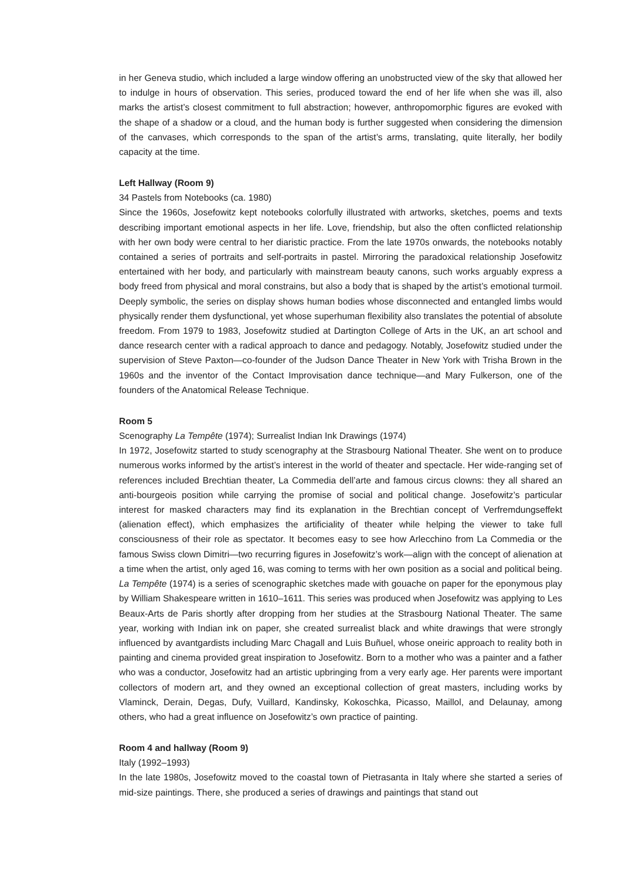in her Geneva studio, which included a large window offering an unobstructed view of the sky that allowed her to indulge in hours of observation. This series, produced toward the end of her life when she was ill, also marks the artist’s closest commitment to full abstraction; however, anthropomorphic figures are evoked with the shape of a shadow or a cloud, and the human body is further suggested when considering the dimension of the canvases, which corresponds to the span of the artist’s arms, translating, quite literally, her bodily capacity at the time.
Left Hallway (Room 9)
34 Pastels from Notebooks (ca. 1980)
Since the 1960s, Josefowitz kept notebooks colorfully illustrated with artworks, sketches, poems and texts describing important emotional aspects in her life. Love, friendship, but also the often conflicted relationship with her own body were central to her diaristic practice. From the late 1970s onwards, the notebooks notably contained a series of portraits and self-portraits in pastel. Mirroring the paradoxical relationship Josefowitz entertained with her body, and particularly with mainstream beauty canons, such works arguably express a body freed from physical and moral constrains, but also a body that is shaped by the artist’s emotional turmoil. Deeply symbolic, the series on display shows human bodies whose disconnected and entangled limbs would physically render them dysfunctional, yet whose superhuman flexibility also translates the potential of absolute freedom. From 1979 to 1983, Josefowitz studied at Dartington College of Arts in the UK, an art school and dance research center with a radical approach to dance and pedagogy. Notably, Josefowitz studied under the supervision of Steve Paxton—co-founder of the Judson Dance Theater in New York with Trisha Brown in the 1960s and the inventor of the Contact Improvisation dance technique—and Mary Fulkerson, one of the founders of the Anatomical Release Technique.
Room 5
Scenography La Tempête (1974); Surrealist Indian Ink Drawings (1974)
In 1972, Josefowitz started to study scenography at the Strasbourg National Theater. She went on to produce numerous works informed by the artist’s interest in the world of theater and spectacle. Her wide-ranging set of references included Brechtian theater, La Commedia dell’arte and famous circus clowns: they all shared an anti-bourgeois position while carrying the promise of social and political change. Josefowitz’s particular interest for masked characters may find its explanation in the Brechtian concept of Verfremdungseffekt (alienation effect), which emphasizes the artificiality of theater while helping the viewer to take full consciousness of their role as spectator. It becomes easy to see how Arlecchino from La Commedia or the famous Swiss clown Dimitri—two recurring figures in Josefowitz’s work—align with the concept of alienation at a time when the artist, only aged 16, was coming to terms with her own position as a social and political being. La Tempête (1974) is a series of scenographic sketches made with gouache on paper for the eponymous play by William Shakespeare written in 1610–1611. This series was produced when Josefowitz was applying to Les Beaux-Arts de Paris shortly after dropping from her studies at the Strasbourg National Theater. The same year, working with Indian ink on paper, she created surrealist black and white drawings that were strongly influenced by avantgardists including Marc Chagall and Luis Buñuel, whose oneiric approach to reality both in painting and cinema provided great inspiration to Josefowitz. Born to a mother who was a painter and a father who was a conductor, Josefowitz had an artistic upbringing from a very early age. Her parents were important collectors of modern art, and they owned an exceptional collection of great masters, including works by Vlaminck, Derain, Degas, Dufy, Vuillard, Kandinsky, Kokoschka, Picasso, Maillol, and Delaunay, among others, who had a great influence on Josefowitz’s own practice of painting.
Room 4 and hallway (Room 9)
Italy (1992–1993)
In the late 1980s, Josefowitz moved to the coastal town of Pietrasanta in Italy where she started a series of mid-size paintings. There, she produced a series of drawings and paintings that stand out